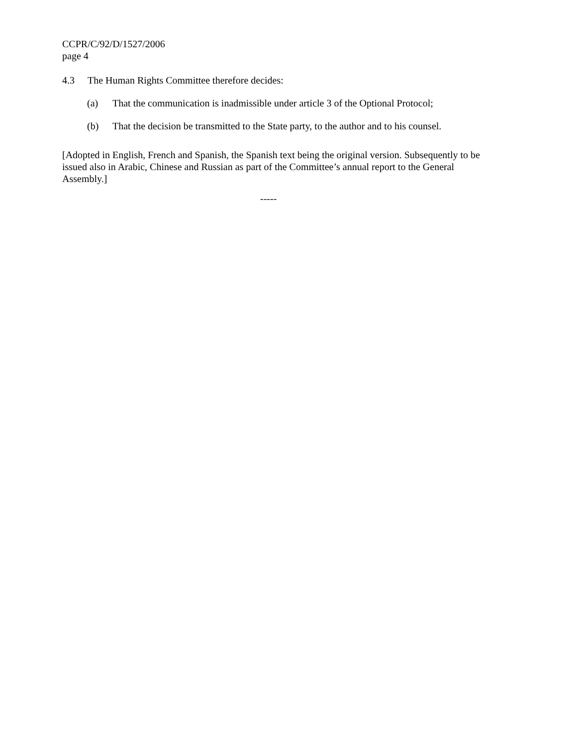CCPR/C/92/D/1527/2006
page 4
4.3 The Human Rights Committee therefore decides:
(a) That the communication is inadmissible under article 3 of the Optional Protocol;
(b) That the decision be transmitted to the State party, to the author and to his counsel.
[Adopted in English, French and Spanish, the Spanish text being the original version. Subsequently to be issued also in Arabic, Chinese and Russian as part of the Committee’s annual report to the General Assembly.]
-----